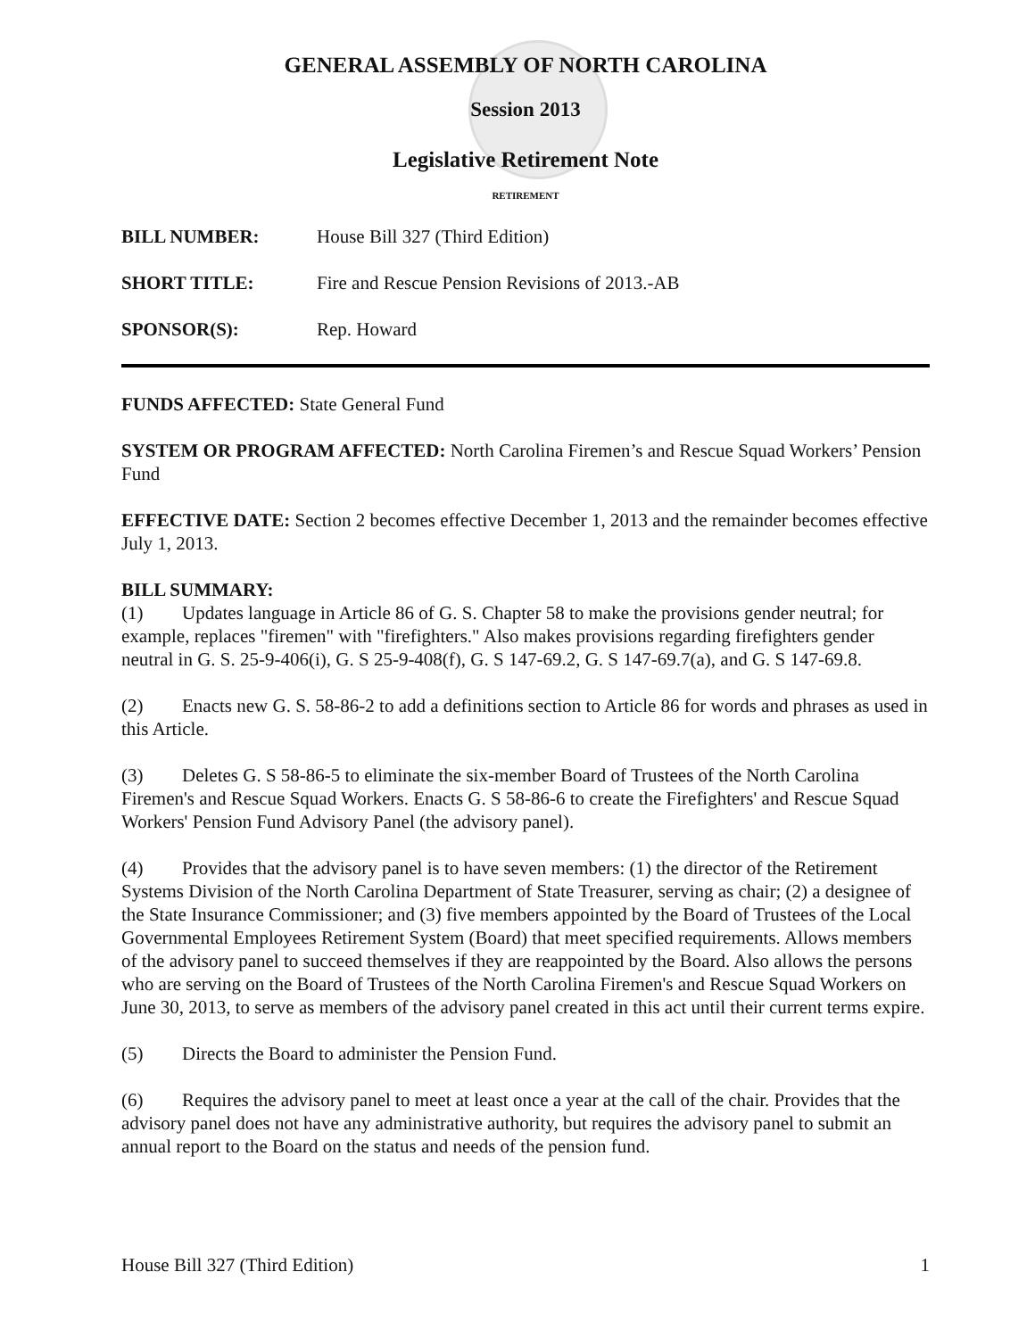GENERAL ASSEMBLY OF NORTH CAROLINA
Session 2013
Legislative Retirement Note
RETIREMENT
BILL NUMBER: House Bill 327 (Third Edition)
SHORT TITLE: Fire and Rescue Pension Revisions of 2013.-AB
SPONSOR(S): Rep. Howard
FUNDS AFFECTED: State General Fund
SYSTEM OR PROGRAM AFFECTED: North Carolina Firemen’s and Rescue Squad Workers’ Pension Fund
EFFECTIVE DATE: Section 2 becomes effective December 1, 2013 and the remainder becomes effective July 1, 2013.
BILL SUMMARY:
(1) Updates language in Article 86 of G. S. Chapter 58 to make the provisions gender neutral; for example, replaces "firemen" with "firefighters." Also makes provisions regarding firefighters gender neutral in G. S. 25-9-406(i), G. S 25-9-408(f), G. S 147-69.2, G. S 147-69.7(a), and G. S 147-69.8.
(2) Enacts new G. S. 58-86-2 to add a definitions section to Article 86 for words and phrases as used in this Article.
(3) Deletes G. S 58-86-5 to eliminate the six-member Board of Trustees of the North Carolina Firemen's and Rescue Squad Workers. Enacts G. S 58-86-6 to create the Firefighters' and Rescue Squad Workers' Pension Fund Advisory Panel (the advisory panel).
(4) Provides that the advisory panel is to have seven members: (1) the director of the Retirement Systems Division of the North Carolina Department of State Treasurer, serving as chair; (2) a designee of the State Insurance Commissioner; and (3) five members appointed by the Board of Trustees of the Local Governmental Employees Retirement System (Board) that meet specified requirements. Allows members of the advisory panel to succeed themselves if they are reappointed by the Board. Also allows the persons who are serving on the Board of Trustees of the North Carolina Firemen's and Rescue Squad Workers on June 30, 2013, to serve as members of the advisory panel created in this act until their current terms expire.
(5) Directs the Board to administer the Pension Fund.
(6) Requires the advisory panel to meet at least once a year at the call of the chair. Provides that the advisory panel does not have any administrative authority, but requires the advisory panel to submit an annual report to the Board on the status and needs of the pension fund.
House Bill 327 (Third Edition) 1